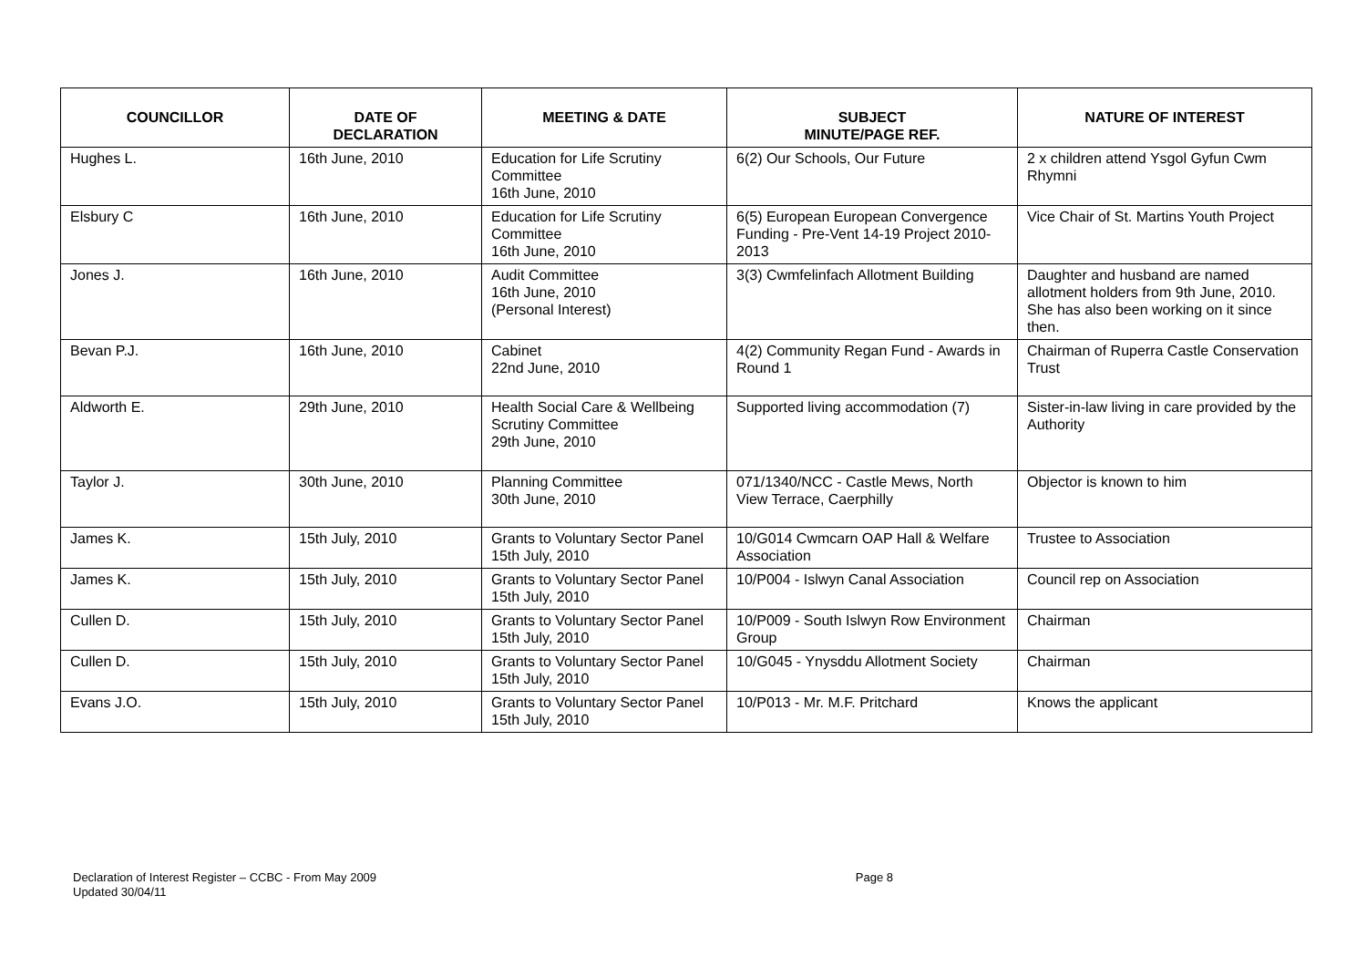| COUNCILLOR | DATE OF DECLARATION | MEETING & DATE | SUBJECT MINUTE/PAGE REF. | NATURE OF INTEREST |
| --- | --- | --- | --- | --- |
| Hughes L. | 16th June, 2010 | Education for Life Scrutiny Committee 16th June, 2010 | 6(2) Our Schools, Our Future | 2 x children attend Ysgol Gyfun Cwm Rhymni |
| Elsbury C | 16th June, 2010 | Education for Life Scrutiny Committee 16th June, 2010 | 6(5) European European Convergence Funding - Pre-Vent 14-19 Project 2010-2013 | Vice Chair of St. Martins Youth Project |
| Jones J. | 16th June, 2010 | Audit Committee 16th June, 2010 (Personal Interest) | 3(3) Cwmfelinfach Allotment Building | Daughter and husband are named allotment holders from 9th June, 2010. She has also been working on it since then. |
| Bevan P.J. | 16th June, 2010 | Cabinet 22nd June, 2010 | 4(2) Community Regan Fund - Awards in Round 1 | Chairman of Ruperra Castle Conservation Trust |
| Aldworth E. | 29th June, 2010 | Health Social Care & Wellbeing Scrutiny Committee 29th June, 2010 | Supported living accommodation (7) | Sister-in-law living in care provided by the Authority |
| Taylor J. | 30th June, 2010 | Planning Committee 30th June, 2010 | 071/1340/NCC - Castle Mews, North View Terrace, Caerphilly | Objector is known to him |
| James K. | 15th July, 2010 | Grants to Voluntary Sector Panel 15th July, 2010 | 10/G014 Cwmcarn OAP Hall & Welfare Association | Trustee to Association |
| James K. | 15th July, 2010 | Grants to Voluntary Sector Panel 15th July, 2010 | 10/P004 - Islwyn Canal Association | Council rep on Association |
| Cullen D. | 15th July, 2010 | Grants to Voluntary Sector Panel 15th July, 2010 | 10/P009 - South Islwyn Row Environment Group | Chairman |
| Cullen D. | 15th July, 2010 | Grants to Voluntary Sector Panel 15th July, 2010 | 10/G045 - Ynysddu Allotment Society | Chairman |
| Evans J.O. | 15th July, 2010 | Grants to Voluntary Sector Panel 15th July, 2010 | 10/P013 - Mr. M.F. Pritchard | Knows the applicant |
Page 8 Declaration of Interest Register – CCBC - From May 2009
Updated 30/04/11